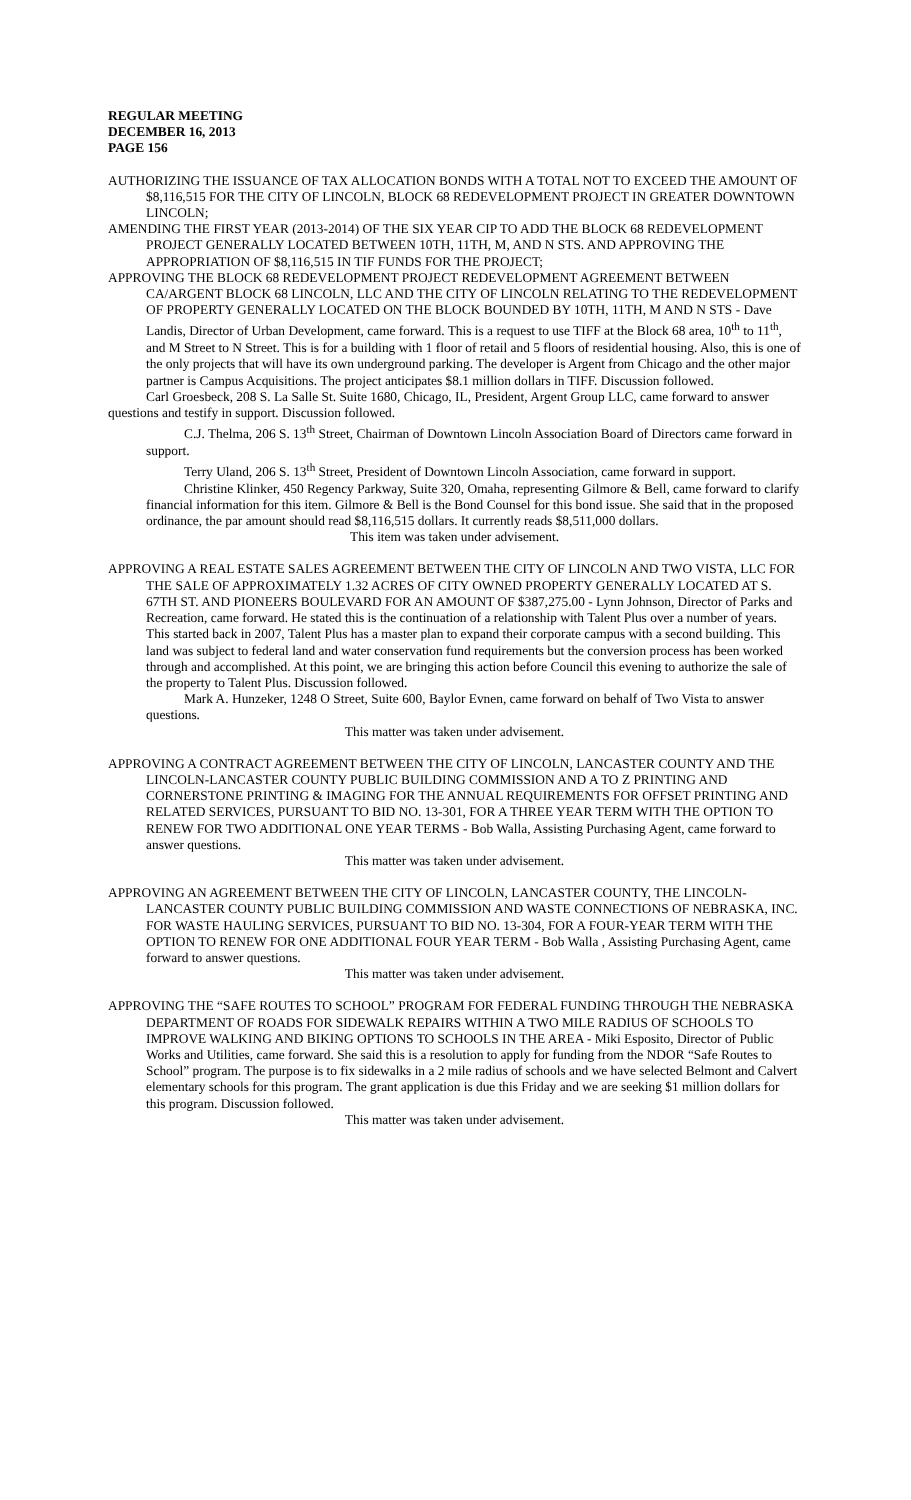REGULAR MEETING
DECEMBER 16, 2013
PAGE 156
AUTHORIZING THE ISSUANCE OF TAX ALLOCATION BONDS WITH A TOTAL NOT TO EXCEED THE AMOUNT OF $8,116,515 FOR THE CITY OF LINCOLN, BLOCK 68 REDEVELOPMENT PROJECT IN GREATER DOWNTOWN LINCOLN;
AMENDING THE FIRST YEAR (2013-2014) OF THE SIX YEAR CIP TO ADD THE BLOCK 68 REDEVELOPMENT PROJECT GENERALLY LOCATED BETWEEN 10TH, 11TH, M, AND N STS. AND APPROVING THE APPROPRIATION OF $8,116,515 IN TIF FUNDS FOR THE PROJECT;
APPROVING THE BLOCK 68 REDEVELOPMENT PROJECT REDEVELOPMENT AGREEMENT BETWEEN CA/ARGENT BLOCK 68 LINCOLN, LLC AND THE CITY OF LINCOLN RELATING TO THE REDEVELOPMENT OF PROPERTY GENERALLY LOCATED ON THE BLOCK BOUNDED BY 10TH, 11TH, M AND N STS - Dave Landis, Director of Urban Development, came forward. This is a request to use TIFF at the Block 68 area, 10<sup>th</sup> to 11<sup>th</sup>, and M Street to N Street. This is for a building with 1 floor of retail and 5 floors of residential housing. Also, this is one of the only projects that will have its own underground parking. The developer is Argent from Chicago and the other major partner is Campus Acquisitions. The project anticipates $8.1 million dollars in TIFF. Discussion followed.
Carl Groesbeck, 208 S. La Salle St. Suite 1680, Chicago, IL, President, Argent Group LLC, came forward to answer questions and testify in support. Discussion followed.
C.J. Thelma, 206 S. 13<sup>th</sup> Street, Chairman of Downtown Lincoln Association Board of Directors came forward in support.
Terry Uland, 206 S. 13<sup>th</sup> Street, President of Downtown Lincoln Association, came forward in support.
Christine Klinker, 450 Regency Parkway, Suite 320, Omaha, representing Gilmore & Bell, came forward to clarify financial information for this item. Gilmore & Bell is the Bond Counsel for this bond issue. She said that in the proposed ordinance, the par amount should read $8,116,515 dollars. It currently reads $8,511,000 dollars.
This item was taken under advisement.
APPROVING A REAL ESTATE SALES AGREEMENT BETWEEN THE CITY OF LINCOLN AND TWO VISTA, LLC FOR THE SALE OF APPROXIMATELY 1.32 ACRES OF CITY OWNED PROPERTY GENERALLY LOCATED AT S. 67TH ST. AND PIONEERS BOULEVARD FOR AN AMOUNT OF $387,275.00 - Lynn Johnson, Director of Parks and Recreation, came forward. He stated this is the continuation of a relationship with Talent Plus over a number of years. This started back in 2007, Talent Plus has a master plan to expand their corporate campus with a second building. This land was subject to federal land and water conservation fund requirements but the conversion process has been worked through and accomplished. At this point, we are bringing this action before Council this evening to authorize the sale of the property to Talent Plus. Discussion followed.
Mark A. Hunzeker, 1248 O Street, Suite 600, Baylor Evnen, came forward on behalf of Two Vista to answer questions.
This matter was taken under advisement.
APPROVING A CONTRACT AGREEMENT BETWEEN THE CITY OF LINCOLN, LANCASTER COUNTY AND THE LINCOLN-LANCASTER COUNTY PUBLIC BUILDING COMMISSION AND A TO Z PRINTING AND CORNERSTONE PRINTING & IMAGING FOR THE ANNUAL REQUIREMENTS FOR OFFSET PRINTING AND RELATED SERVICES, PURSUANT TO BID NO. 13-301, FOR A THREE YEAR TERM WITH THE OPTION TO RENEW FOR TWO ADDITIONAL ONE YEAR TERMS - Bob Walla, Assisting Purchasing Agent, came forward to answer questions.
This matter was taken under advisement.
APPROVING AN AGREEMENT BETWEEN THE CITY OF LINCOLN, LANCASTER COUNTY, THE LINCOLN-LANCASTER COUNTY PUBLIC BUILDING COMMISSION AND WASTE CONNECTIONS OF NEBRASKA, INC. FOR WASTE HAULING SERVICES, PURSUANT TO BID NO. 13-304, FOR A FOUR-YEAR TERM WITH THE OPTION TO RENEW FOR ONE ADDITIONAL FOUR YEAR TERM - Bob Walla , Assisting Purchasing Agent, came forward to answer questions.
This matter was taken under advisement.
APPROVING THE “SAFE ROUTES TO SCHOOL” PROGRAM FOR FEDERAL FUNDING THROUGH THE NEBRASKA DEPARTMENT OF ROADS FOR SIDEWALK REPAIRS WITHIN A TWO MILE RADIUS OF SCHOOLS TO IMPROVE WALKING AND BIKING OPTIONS TO SCHOOLS IN THE AREA - Miki Esposito, Director of Public Works and Utilities, came forward. She said this is a resolution to apply for funding from the NDOR “Safe Routes to School” program. The purpose is to fix sidewalks in a 2 mile radius of schools and we have selected Belmont and Calvert elementary schools for this program. The grant application is due this Friday and we are seeking $1 million dollars for this program. Discussion followed.
This matter was taken under advisement.